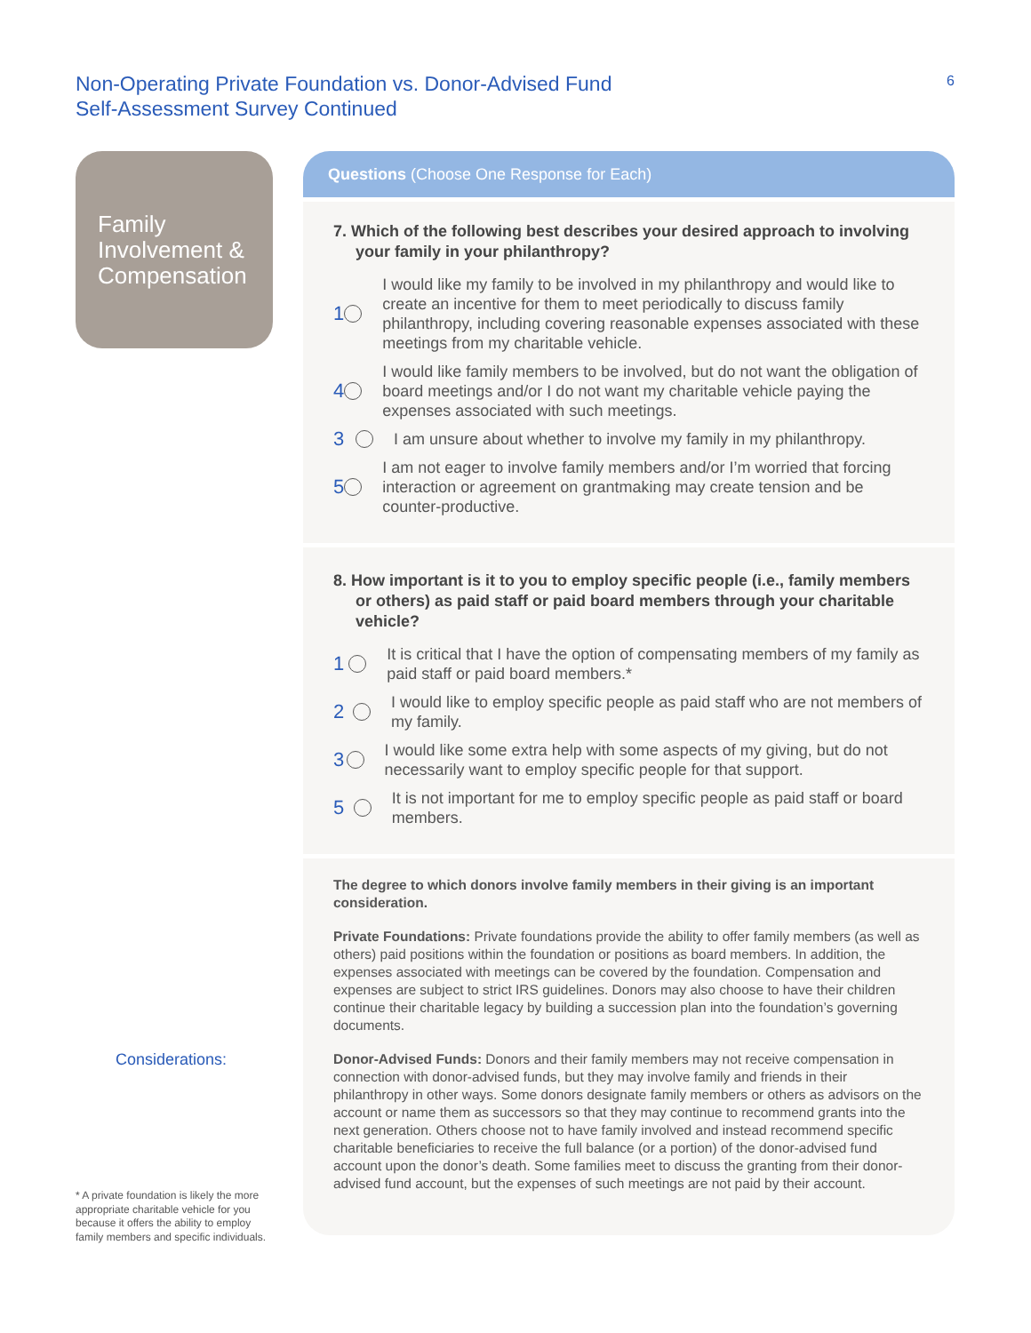Non-Operating Private Foundation vs. Donor-Advised Fund
Self-Assessment Survey Continued
6
Family Involvement & Compensation
Questions (Choose One Response for Each)
7. Which of the following best describes your desired approach to involving your family in your philanthropy?
1 I would like my family to be involved in my philanthropy and would like to create an incentive for them to meet periodically to discuss family philanthropy, including covering reasonable expenses associ­ated with these meetings from my charitable vehicle.
4 I would like family members to be involved, but do not want the obli­gation of board meetings and/or I do not want my charitable vehicle paying the expenses associated with such meetings.
3 I am unsure about whether to involve my family in my philanthropy.
5 I am not eager to involve family members and/or I’m worried that forcing interaction or agreement on grantmaking may create tension and be counter-productive.
8. How important is it to you to employ specific people (i.e., family mem­bers or others) as paid staff or paid board members through your charitable vehicle?
1 It is critical that I have the option of compensating members of my family as paid staff or paid board members.*
2 I would like to employ specific people as paid staff who are not mem­bers of my family.
3 I would like some extra help with some aspects of my giving, but do not necessarily want to employ specific people for that support.
5 It is not important for me to employ specific people as paid staff or board members.
The degree to which donors involve family members in their giving is an impor­tant consideration.
Private Foundations: Private foundations provide the ability to offer family members (as well as others) paid positions within the foundation or positions as board members. In addition, the expenses associated with meetings can be covered by the foundation. Compensation and expenses are subject to strict IRS guidelines. Donors may also choose to have their children continue their charitable legacy by building a succession plan into the foundation’s governing documents.
Donor-Advised Funds: Donors and their family members may not receive compensa­tion in connection with donor-advised funds, but they may involve family and friends in their philanthropy in other ways. Some donors designate family members or others as advisors on the account or name them as successors so that they may continue to recommend grants into the next generation. Others choose not to have family involved and instead recommend specific charitable beneficiaries to receive the full balance (or a portion) of the donor-advised fund account upon the donor’s death. Some families meet to discuss the granting from their donor-advised fund account, but the expenses of such meetings are not paid by their account.
Considerations:
* A private foundation is likely the more appropriate charitable vehicle for you because it offers the ability to employ family members and specific individuals.